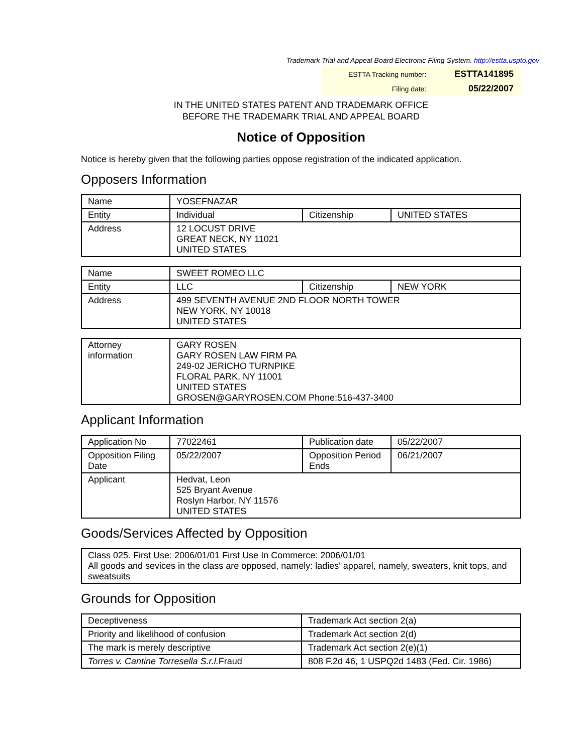Trademark Trial and Appeal Board Electronic Filing System. http://estta.uspto.gov
| ESTTA Tracking number: | ESTTA141895 |
| Filing date: | 05/22/2007 |
IN THE UNITED STATES PATENT AND TRADEMARK OFFICE
BEFORE THE TRADEMARK TRIAL AND APPEAL BOARD
Notice of Opposition
Notice is hereby given that the following parties oppose registration of the indicated application.
Opposers Information
| Name | YOSEFNAZAR | | |
| Entity | Individual | Citizenship | UNITED STATES |
| Address | 12 LOCUST DRIVE GREAT NECK, NY 11021 UNITED STATES | | |
| Name | SWEET ROMEO LLC | | |
| Entity | LLC | Citizenship | NEW YORK |
| Address | 499 SEVENTH AVENUE 2ND FLOOR NORTH TOWER NEW YORK, NY 10018 UNITED STATES | | |
| Attorney information | GARY ROSEN GARY ROSEN LAW FIRM PA 249-02 JERICHO TURNPIKE FLORAL PARK, NY 11001 UNITED STATES GROSEN@GARYROSEN.COM Phone:516-437-3400 |
Applicant Information
| Application No | 77022461 | Publication date | 05/22/2007 |
| Opposition Filing Date | 05/22/2007 | Opposition Period Ends | 06/21/2007 |
| Applicant | Hedvat, Leon 525 Bryant Avenue Roslyn Harbor, NY 11576 UNITED STATES | | |
Goods/Services Affected by Opposition
| Class 025. First Use: 2006/01/01 First Use In Commerce: 2006/01/01 All goods and sevices in the class are opposed, namely: ladies' apparel, namely, sweaters, knit tops, and sweatsuits |
Grounds for Opposition
| Deceptiveness | Trademark Act section 2(a) |
| Priority and likelihood of confusion | Trademark Act section 2(d) |
| The mark is merely descriptive | Trademark Act section 2(e)(1) |
| Torres v. Cantine Torresella S.r.l. Fraud | 808 F.2d 46, 1 USPQ2d 1483 (Fed. Cir. 1986) |